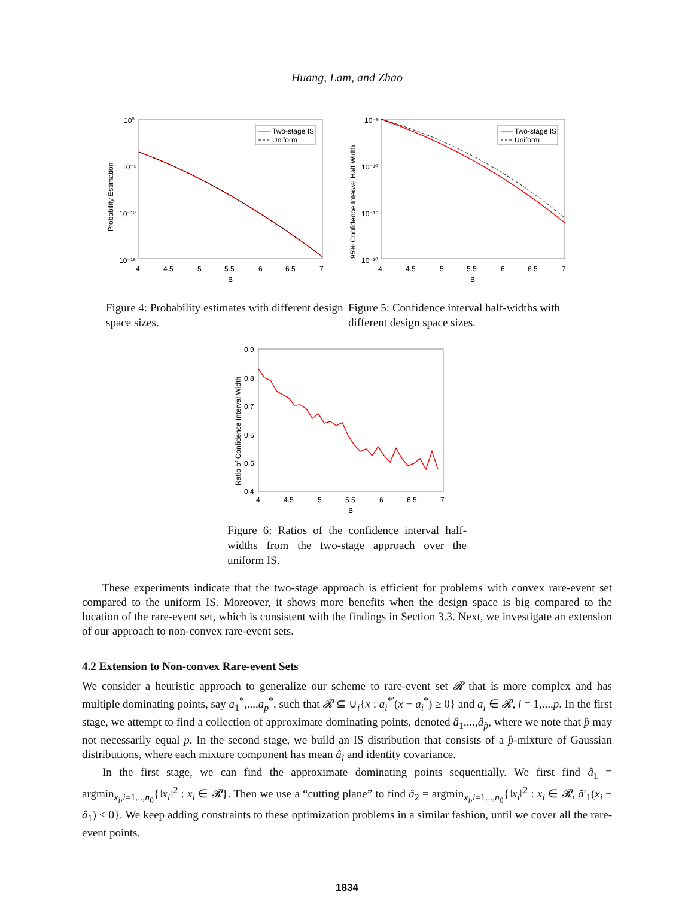Huang, Lam, and Zhao
10⁰
10⁻⁵
10⁻¹⁰
10⁻¹⁵
4
4.5
5
5.5
6
6.5
7
B
Probability Estimation
Two-stage IS
Uniform
Figure 4: Probability estimates with different design space sizes.
10⁻⁵
10⁻¹⁰
10⁻¹⁵
10⁻²⁰
4
4.5
5
5.5
6
6.5
7
B
95% Confidence Interval Half Width
Two-stage IS
Uniform
Figure 5: Confidence interval half-widths with different design space sizes.
0.9
0.8
0.7
0.6
0.5
0.4
4
4.5
5
5.5
6
6.5
7
B
Ratio of Confidence Interval Width
Figure 6: Ratios of the confidence interval half-widths from the two-stage approach over the uniform IS.
These experiments indicate that the two-stage approach is efficient for problems with convex rare-event set compared to the uniform IS. Moreover, it shows more benefits when the design space is big compared to the location of the rare-event set, which is consistent with the findings in Section 3.3. Next, we investigate an extension of our approach to non-convex rare-event sets.
4.2 Extension to Non-convex Rare-event Sets
We consider a heuristic approach to generalize our scheme to rare-event set 𝓡 that is more complex and has multiple dominating points, say a<sub>1</sub><sup>*</sup>,...,a<sub>p</sub><sup>*</sup>, such that 𝓡 ⊆ ∪<sub>i</sub>{x : a<sub>i</sub><sup>*′</sup>(x − a<sub>i</sub><sup>*</sup>) ≥ 0} and a<sub>i</sub> ∈ 𝓡, i = 1,...,p. In the first stage, we attempt to find a collection of approximate dominating points, denoted â<sub>1</sub>,...,â<sub>p̂</sub>, where we note that p̂ may not necessarily equal p. In the second stage, we build an IS distribution that consists of a p̂-mixture of Gaussian distributions, where each mixture component has mean â<sub>i</sub> and identity covariance.
In the first stage, we can find the approximate dominating points sequentially. We first find â<sub>1</sub> = argmin<sub>x<sub>i</sub>,i=1...,n<sub>0</sub></sub>{‖x<sub>i</sub>‖<sup>2</sup> : x<sub>i</sub> ∈ 𝓡}. Then we use a “cutting plane” to find â<sub>2</sub> = argmin<sub>x<sub>i</sub>,i=1...,n<sub>0</sub></sub>{‖x<sub>i</sub>‖<sup>2</sup> : x<sub>i</sub> ∈ 𝓡, â′<sub>1</sub>(x<sub>i</sub> − â<sub>1</sub>) < 0}. We keep adding constraints to these optimization problems in a similar fashion, until we cover all the rare-event points.
1834